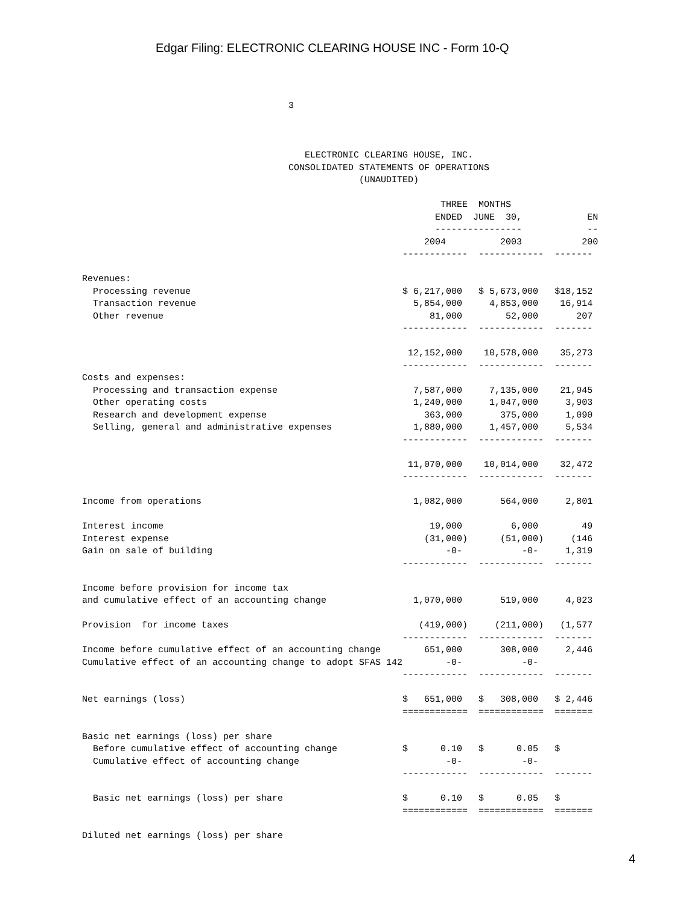Edgar Filing: ELECTRONIC CLEARING HOUSE INC - Form 10-Q
                                      3



                                         ELECTRONIC CLEARING HOUSE, INC.
                                      CONSOLIDATED STATEMENTS OF OPERATIONS
                                                   (UNAUDITED)

                                                                  THREE  MONTHS
                                                                 ENDED  JUNE  30,            EN
                                                                 ----------------            --
                                                               2004          2003           200
                                                           ------------  ------------  -------

Revenues:
  Processing revenue                                       $ 6,217,000   $ 5,673,000   $18,152
  Transaction revenue                                        5,854,000     4,853,000    16,914
  Other revenue                                                 81,000        52,000       207
                                                           ------------  ------------  -------

                                                            12,152,000    10,578,000    35,273
                                                           ------------  ------------  -------
Costs and expenses:
  Processing and transaction expense                         7,587,000     7,135,000    21,945
  Other operating costs                                      1,240,000     1,047,000     3,903
  Research and development expense                             363,000       375,000     1,090
  Selling, general and administrative expenses               1,880,000     1,457,000     5,534
                                                           ------------  ------------  -------

                                                            11,070,000    10,014,000    32,472
                                                           ------------  ------------  -------

Income from operations                                       1,082,000       564,000     2,801

Interest income                                                 19,000         6,000        49
Interest expense                                               (31,000)      (51,000)     (146
Gain on sale of building                                           -0-           -0-     1,319
                                                           ------------  ------------  -------

Income before provision for income tax
and cumulative effect of an accounting change                1,070,000       519,000     4,023

Provision  for income taxes                                   (419,000)     (211,000)   (1,577
                                                           ------------  ------------  -------
Income before cumulative effect of an accounting change        651,000       308,000     2,446
Cumulative effect of an accounting change to adopt SFAS 142        -0-           -0-
                                                           ------------  ------------  -------

Net earnings (loss)                                        $   651,000   $   308,000   $ 2,446
                                                           ============  ============  =======

Basic net earnings (loss) per share
  Before cumulative effect of accounting change            $      0.10   $      0.05   $
  Cumulative effect of accounting change                           -0-           -0-
                                                           ------------  ------------  -------

  Basic net earnings (loss) per share                      $      0.10   $      0.05   $
                                                           ============  ============  =======

Diluted net earnings (loss) per share
4